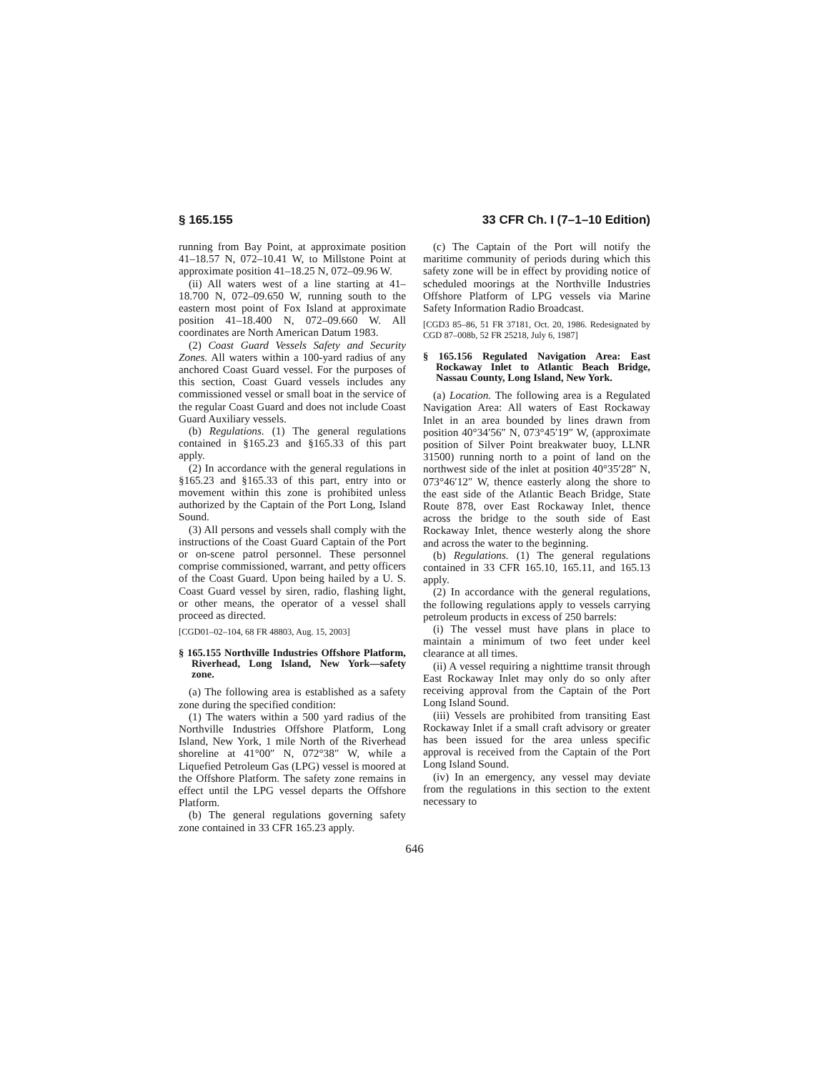§ 165.155 33 CFR Ch. I (7–1–10 Edition)
running from Bay Point, at approximate position 41–18.57 N, 072–10.41 W, to Millstone Point at approximate position 41–18.25 N, 072–09.96 W.
(ii) All waters west of a line starting at 41–18.700 N, 072–09.650 W, running south to the eastern most point of Fox Island at approximate position 41–18.400 N, 072–09.660 W. All coordinates are North American Datum 1983.
(2) Coast Guard Vessels Safety and Security Zones. All waters within a 100-yard radius of any anchored Coast Guard vessel. For the purposes of this section, Coast Guard vessels includes any commissioned vessel or small boat in the service of the regular Coast Guard and does not include Coast Guard Auxiliary vessels.
(b) Regulations. (1) The general regulations contained in §165.23 and §165.33 of this part apply.
(2) In accordance with the general regulations in §165.23 and §165.33 of this part, entry into or movement within this zone is prohibited unless authorized by the Captain of the Port Long, Island Sound.
(3) All persons and vessels shall comply with the instructions of the Coast Guard Captain of the Port or on-scene patrol personnel. These personnel comprise commissioned, warrant, and petty officers of the Coast Guard. Upon being hailed by a U. S. Coast Guard vessel by siren, radio, flashing light, or other means, the operator of a vessel shall proceed as directed.
[CGD01–02–104, 68 FR 48803, Aug. 15, 2003]
§ 165.155 Northville Industries Offshore Platform, Riverhead, Long Island, New York—safety zone.
(a) The following area is established as a safety zone during the specified condition:
(1) The waters within a 500 yard radius of the Northville Industries Offshore Platform, Long Island, New York, 1 mile North of the Riverhead shoreline at 41°00″ N, 072°38″ W, while a Liquefied Petroleum Gas (LPG) vessel is moored at the Offshore Platform. The safety zone remains in effect until the LPG vessel departs the Offshore Platform.
(b) The general regulations governing safety zone contained in 33 CFR 165.23 apply.
(c) The Captain of the Port will notify the maritime community of periods during which this safety zone will be in effect by providing notice of scheduled moorings at the Northville Industries Offshore Platform of LPG vessels via Marine Safety Information Radio Broadcast.
[CGD3 85–86, 51 FR 37181, Oct. 20, 1986. Redesignated by CGD 87–008b, 52 FR 25218, July 6, 1987]
§ 165.156 Regulated Navigation Area: East Rockaway Inlet to Atlantic Beach Bridge, Nassau County, Long Island, New York.
(a) Location. The following area is a Regulated Navigation Area: All waters of East Rockaway Inlet in an area bounded by lines drawn from position 40°34′56″ N, 073°45′19″ W, (approximate position of Silver Point breakwater buoy, LLNR 31500) running north to a point of land on the northwest side of the inlet at position 40°35′28″ N, 073°46′12″ W, thence easterly along the shore to the east side of the Atlantic Beach Bridge, State Route 878, over East Rockaway Inlet, thence across the bridge to the south side of East Rockaway Inlet, thence westerly along the shore and across the water to the beginning.
(b) Regulations. (1) The general regulations contained in 33 CFR 165.10, 165.11, and 165.13 apply.
(2) In accordance with the general regulations, the following regulations apply to vessels carrying petroleum products in excess of 250 barrels:
(i) The vessel must have plans in place to maintain a minimum of two feet under keel clearance at all times.
(ii) A vessel requiring a nighttime transit through East Rockaway Inlet may only do so only after receiving approval from the Captain of the Port Long Island Sound.
(iii) Vessels are prohibited from transiting East Rockaway Inlet if a small craft advisory or greater has been issued for the area unless specific approval is received from the Captain of the Port Long Island Sound.
(iv) In an emergency, any vessel may deviate from the regulations in this section to the extent necessary to
646